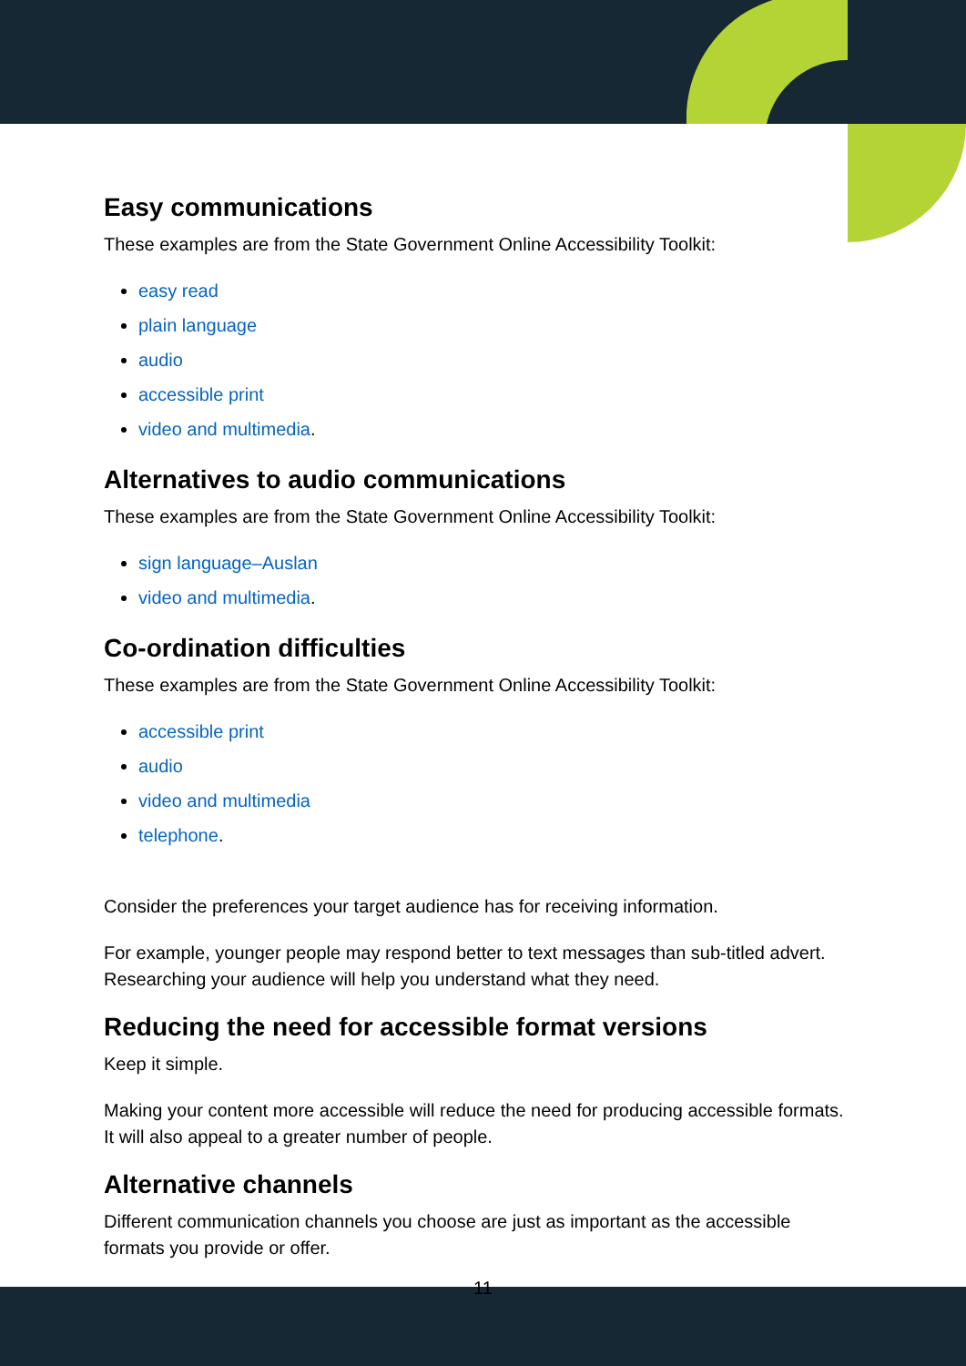Easy communications
These examples are from the State Government Online Accessibility Toolkit:
easy read
plain language
audio
accessible print
video and multimedia.
Alternatives to audio communications
These examples are from the State Government Online Accessibility Toolkit:
sign language–Auslan
video and multimedia.
Co-ordination difficulties
These examples are from the State Government Online Accessibility Toolkit:
accessible print
audio
video and multimedia
telephone.
Consider the preferences your target audience has for receiving information.
For example, younger people may respond better to text messages than sub-titled advert. Researching your audience will help you understand what they need.
Reducing the need for accessible format versions
Keep it simple.
Making your content more accessible will reduce the need for producing accessible formats. It will also appeal to a greater number of people.
Alternative channels
Different communication channels you choose are just as important as the accessible formats you provide or offer.
11